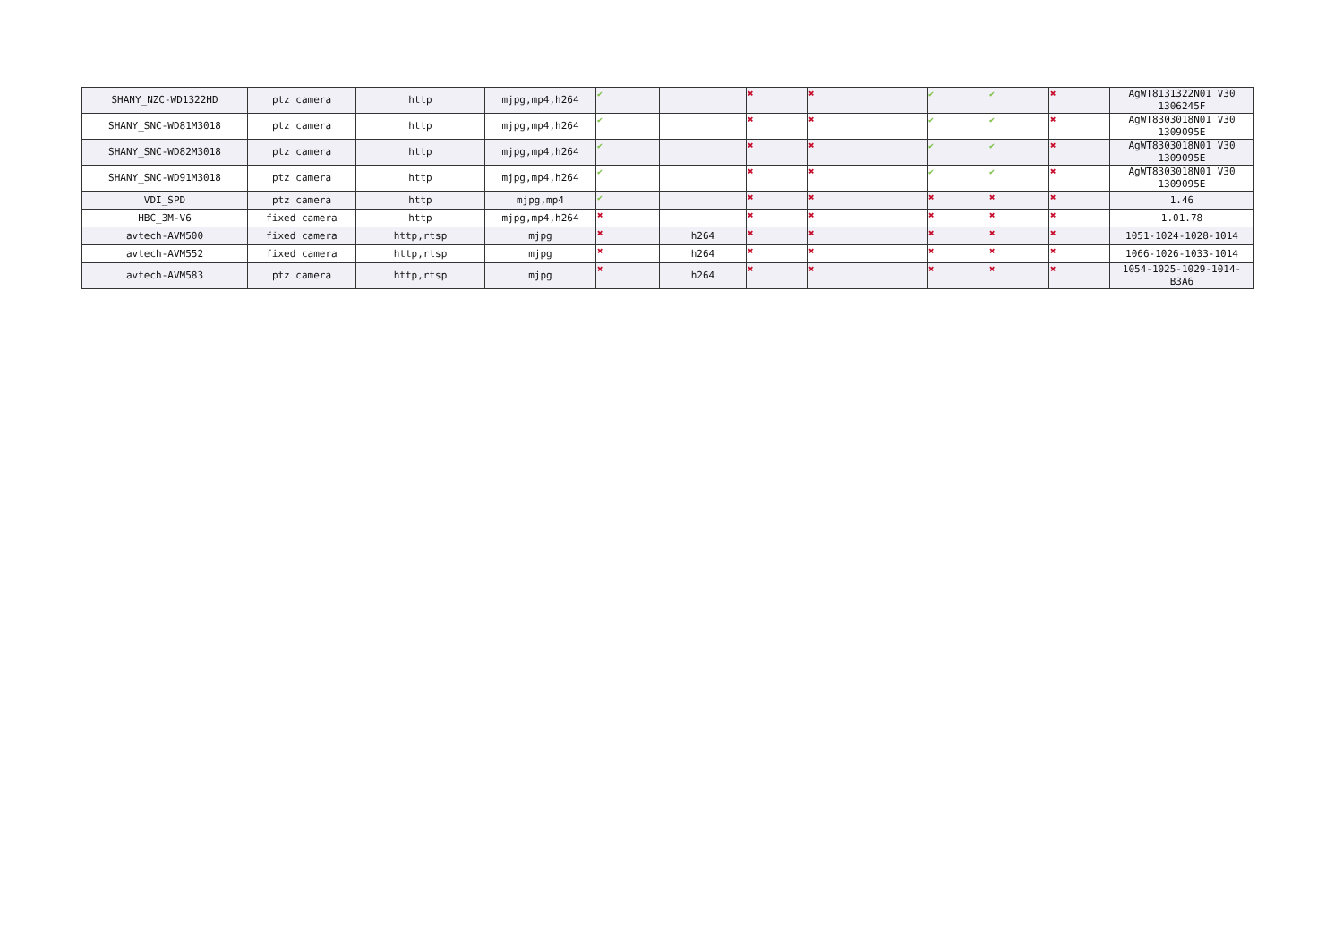| SHANY_NZC-WD1322HD | ptz camera | http | mjpg,mp4,h264 | ✔ | | ✖ | ✖ | | ✔ | ✔ | ✖ | AgWT8131322N01 V30 1306245F |
| SHANY_SNC-WD81M3018 | ptz camera | http | mjpg,mp4,h264 | ✔ | | ✖ | ✖ | | ✔ | ✔ | ✖ | AgWT8303018N01 V30 1309095E |
| SHANY_SNC-WD82M3018 | ptz camera | http | mjpg,mp4,h264 | ✔ | | ✖ | ✖ | | ✔ | ✔ | ✖ | AgWT8303018N01 V30 1309095E |
| SHANY_SNC-WD91M3018 | ptz camera | http | mjpg,mp4,h264 | ✔ | | ✖ | ✖ | | ✔ | ✔ | ✖ | AgWT8303018N01 V30 1309095E |
| VDI_SPD | ptz camera | http | mjpg,mp4 | ✔ | | ✖ | ✖ | | ✖ | ✖ | ✖ | 1.46 |
| HBC_3M-V6 | fixed camera | http | mjpg,mp4,h264 | ✖ | | ✖ | ✖ | | ✖ | ✖ | ✖ | 1.01.78 |
| avtech-AVM500 | fixed camera | http,rtsp | mjpg | ✖ | h264 | ✖ | ✖ | | ✖ | ✖ | ✖ | 1051-1024-1028-1014 |
| avtech-AVM552 | fixed camera | http,rtsp | mjpg | ✖ | h264 | ✖ | ✖ | | ✖ | ✖ | ✖ | 1066-1026-1033-1014 |
| avtech-AVM583 | ptz camera | http,rtsp | mjpg | ✖ | h264 | ✖ | ✖ | | ✖ | ✖ | ✖ | 1054-1025-1029-1014-B3A6 |